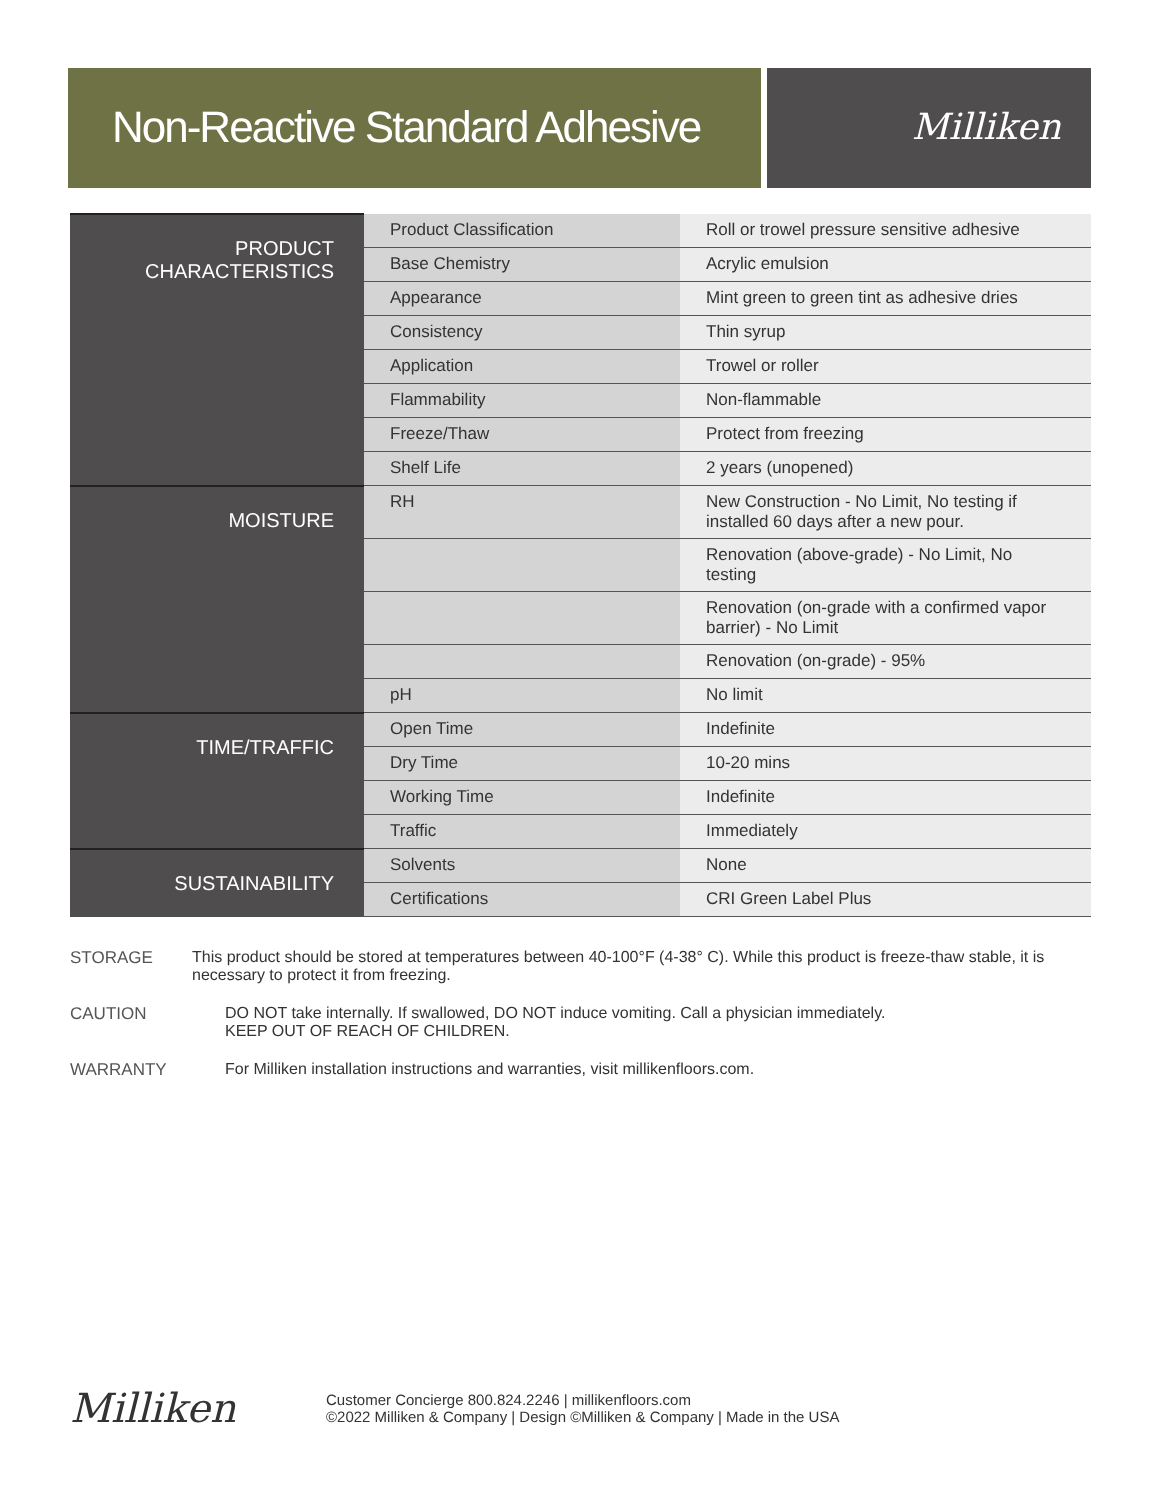Non-Reactive Standard Adhesive
Milliken
| PRODUCT CHARACTERISTICS | Product Classification | Roll or trowel pressure sensitive adhesive |
| | Base Chemistry | Acrylic emulsion |
| | Appearance | Mint green to green tint as adhesive dries |
| | Consistency | Thin syrup |
| | Application | Trowel or roller |
| | Flammability | Non-flammable |
| | Freeze/Thaw | Protect from freezing |
| | Shelf Life | 2 years (unopened) |
| MOISTURE | RH | New Construction - No Limit, No testing if installed 60 days after a new pour. |
| | | Renovation (above-grade) - No Limit, No testing |
| | | Renovation (on-grade with a confirmed vapor barrier) - No Limit |
| | | Renovation (on-grade) - 95% |
| | pH | No limit |
| TIME/TRAFFIC | Open Time | Indefinite |
| | Dry Time | 10-20 mins |
| | Working Time | Indefinite |
| | Traffic | Immediately |
| SUSTAINABILITY | Solvents | None |
| | Certifications | CRI Green Label Plus |
STORAGE This product should be stored at temperatures between 40-100°F (4-38° C). While this product is freeze-thaw stable, it is necessary to protect it from freezing.
CAUTION DO NOT take internally. If swallowed, DO NOT induce vomiting. Call a physician immediately.
KEEP OUT OF REACH OF CHILDREN.
WARRANTY For Milliken installation instructions and warranties, visit millikenfloors.com.
Milliken
Customer Concierge 800.824.2246 | millikenfloors.com
©2022 Milliken & Company | Design ©Milliken & Company | Made in the USA